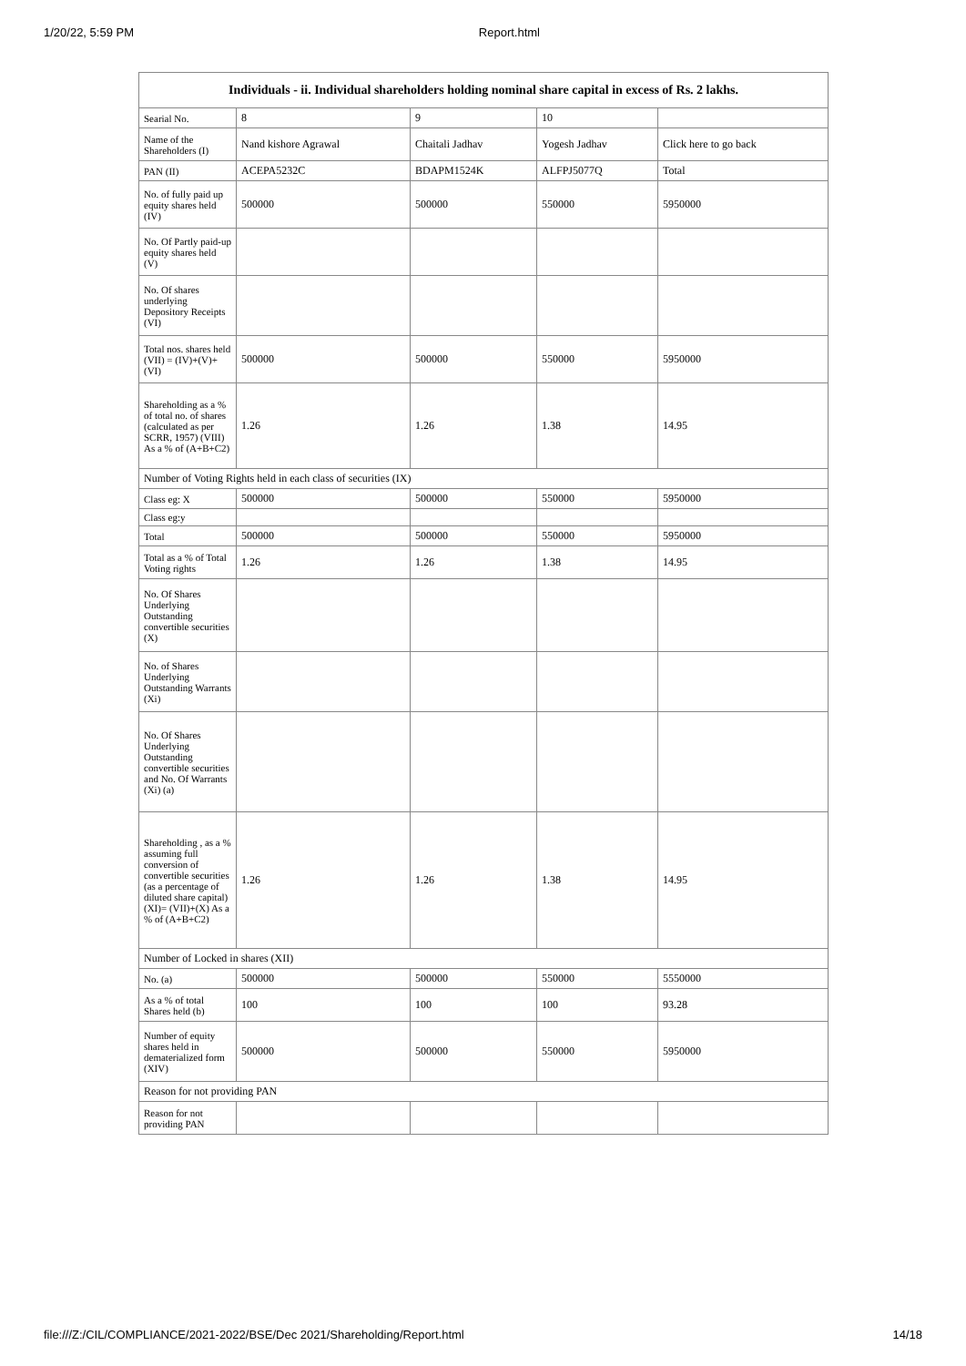1/20/22, 5:59 PM Report.html
| Individuals - ii. Individual shareholders holding nominal share capital in excess of Rs. 2 lakhs. | | | | |
| --- | --- | --- | --- | --- |
| Searial No. | 8 | 9 | 10 | |
| Name of the Shareholders (I) | Nand kishore Agrawal | Chaitali Jadhav | Yogesh Jadhav | Click here to go back |
| PAN (II) | ACEPA5232C | BDAPM1524K | ALFPJ5077Q | Total |
| No. of fully paid up equity shares held (IV) | 500000 | 500000 | 550000 | 5950000 |
| No. Of Partly paid-up equity shares held (V) | | | | |
| No. Of shares underlying Depository Receipts (VI) | | | | |
| Total nos. shares held (VII) = (IV)+(V)+ (VI) | 500000 | 500000 | 550000 | 5950000 |
| Shareholding as a % of total no. of shares (calculated as per SCRR, 1957) (VIII) As a % of (A+B+C2) | 1.26 | 1.26 | 1.38 | 14.95 |
| Number of Voting Rights held in each class of securities (IX) | | | | |
| Class eg: X | 500000 | 500000 | 550000 | 5950000 |
| Class eg:y | | | | |
| Total | 500000 | 500000 | 550000 | 5950000 |
| Total as a % of Total Voting rights | 1.26 | 1.26 | 1.38 | 14.95 |
| No. Of Shares Underlying Outstanding convertible securities (X) | | | | |
| No. of Shares Underlying Outstanding Warrants (Xi) | | | | |
| No. Of Shares Underlying Outstanding convertible securities and No. Of Warrants (Xi) (a) | | | | |
| Shareholding , as a % assuming full conversion of convertible securities (as a percentage of diluted share capital) (XI)= (VII)+(X) As a % of (A+B+C2) | 1.26 | 1.26 | 1.38 | 14.95 |
| Number of Locked in shares (XII) | | | | |
| No. (a) | 500000 | 500000 | 550000 | 5550000 |
| As a % of total Shares held (b) | 100 | 100 | 100 | 93.28 |
| Number of equity shares held in dematerialized form (XIV) | 500000 | 500000 | 550000 | 5950000 |
| Reason for not providing PAN | | | | |
| Reason for not providing PAN | | | | |
file:///Z:/CIL/COMPLIANCE/2021-2022/BSE/Dec 2021/Shareholding/Report.html 14/18